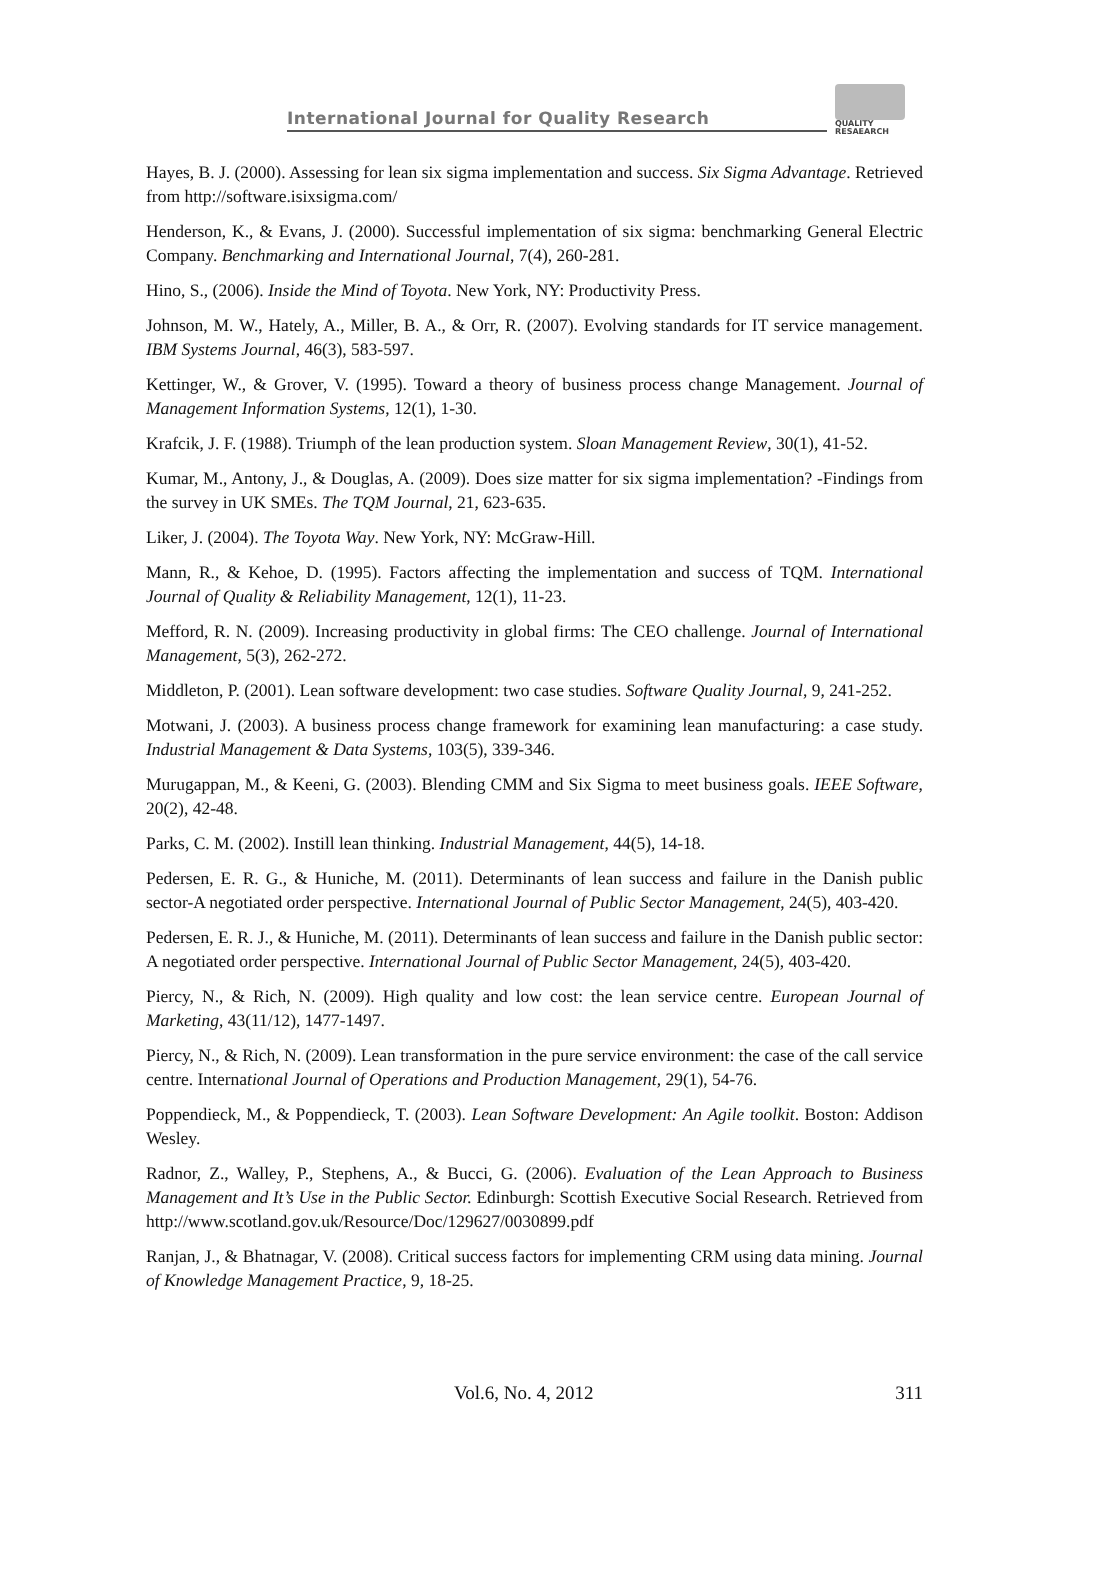International Journal for Quality Research
QUALITY
RESAEARCH
Hayes, B. J. (2000). Assessing for lean six sigma implementation and success. Six Sigma Advantage. Retrieved from http://software.isixsigma.com/
Henderson, K., & Evans, J. (2000). Successful implementation of six sigma: benchmarking General Electric Company. Benchmarking and International Journal, 7(4), 260-281.
Hino, S., (2006). Inside the Mind of Toyota. New York, NY: Productivity Press.
Johnson, M. W., Hately, A., Miller, B. A., & Orr, R. (2007). Evolving standards for IT service management. IBM Systems Journal, 46(3), 583-597.
Kettinger, W., & Grover, V. (1995). Toward a theory of business process change Management. Journal of Management Information Systems, 12(1), 1-30.
Krafcik, J. F. (1988). Triumph of the lean production system. Sloan Management Review, 30(1), 41-52.
Kumar, M., Antony, J., & Douglas, A. (2009). Does size matter for six sigma implementation? -Findings from the survey in UK SMEs. The TQM Journal, 21, 623-635.
Liker, J. (2004). The Toyota Way. New York, NY: McGraw-Hill.
Mann, R., & Kehoe, D. (1995). Factors affecting the implementation and success of TQM. International Journal of Quality & Reliability Management, 12(1), 11-23.
Mefford, R. N. (2009). Increasing productivity in global firms: The CEO challenge. Journal of International Management, 5(3), 262-272.
Middleton, P. (2001). Lean software development: two case studies. Software Quality Journal, 9, 241-252.
Motwani, J. (2003). A business process change framework for examining lean manufacturing: a case study. Industrial Management & Data Systems, 103(5), 339-346.
Murugappan, M., & Keeni, G. (2003). Blending CMM and Six Sigma to meet business goals. IEEE Software, 20(2), 42-48.
Parks, C. M. (2002). Instill lean thinking. Industrial Management, 44(5), 14-18.
Pedersen, E. R. G., & Huniche, M. (2011). Determinants of lean success and failure in the Danish public sector-A negotiated order perspective. International Journal of Public Sector Management, 24(5), 403-420.
Pedersen, E. R. J., & Huniche, M. (2011). Determinants of lean success and failure in the Danish public sector: A negotiated order perspective. International Journal of Public Sector Management, 24(5), 403-420.
Piercy, N., & Rich, N. (2009). High quality and low cost: the lean service centre. European Journal of Marketing, 43(11/12), 1477-1497.
Piercy, N., & Rich, N. (2009). Lean transformation in the pure service environment: the case of the call service centre. International Journal of Operations and Production Management, 29(1), 54-76.
Poppendieck, M., & Poppendieck, T. (2003). Lean Software Development: An Agile toolkit. Boston: Addison Wesley.
Radnor, Z., Walley, P., Stephens, A., & Bucci, G. (2006). Evaluation of the Lean Approach to Business Management and It’s Use in the Public Sector. Edinburgh: Scottish Executive Social Research. Retrieved from http://www.scotland.gov.uk/Resource/Doc/129627/0030899.pdf
Ranjan, J., & Bhatnagar, V. (2008). Critical success factors for implementing CRM using data mining. Journal of Knowledge Management Practice, 9, 18-25.
Vol.6, No. 4, 2012 311